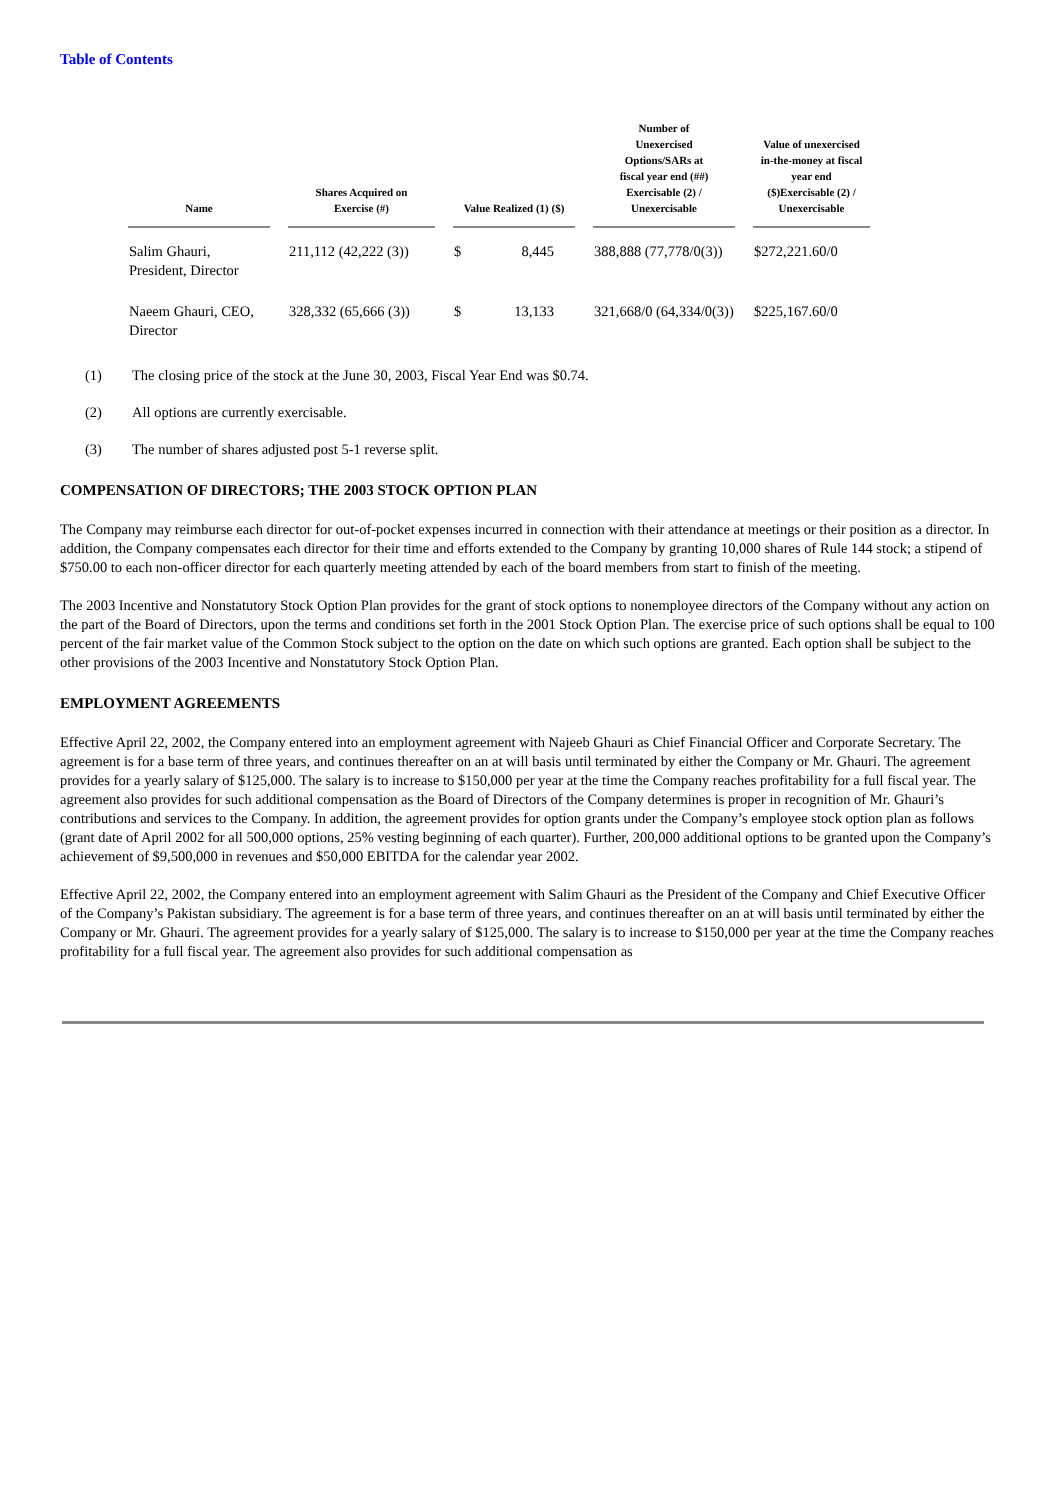Table of Contents
| Name | Shares Acquired on Exercise (#) | Value Realized (1) ($) | Number of Unexercised Options/SARs at fiscal year end (##) Exercisable (2) / Unexercisable | Value of unexercised in-the-money at fiscal year end ($)Exercisable (2) / Unexercisable |
| --- | --- | --- | --- | --- |
| Salim Ghauri, President, Director | 211,112 (42,222 (3)) | $ 8,445 | 388,888 (77,778/0(3)) | $272,221.60/0 |
| Naeem Ghauri, CEO, Director | 328,332 (65,666 (3)) | $ 13,133 | 321,668/0 (64,334/0(3)) | $225,167.60/0 |
(1) The closing price of the stock at the June 30, 2003, Fiscal Year End was $0.74.
(2) All options are currently exercisable.
(3) The number of shares adjusted post 5-1 reverse split.
COMPENSATION OF DIRECTORS; THE 2003 STOCK OPTION PLAN
The Company may reimburse each director for out-of-pocket expenses incurred in connection with their attendance at meetings or their position as a director. In addition, the Company compensates each director for their time and efforts extended to the Company by granting 10,000 shares of Rule 144 stock; a stipend of $750.00 to each non-officer director for each quarterly meeting attended by each of the board members from start to finish of the meeting.
The 2003 Incentive and Nonstatutory Stock Option Plan provides for the grant of stock options to nonemployee directors of the Company without any action on the part of the Board of Directors, upon the terms and conditions set forth in the 2001 Stock Option Plan. The exercise price of such options shall be equal to 100 percent of the fair market value of the Common Stock subject to the option on the date on which such options are granted. Each option shall be subject to the other provisions of the 2003 Incentive and Nonstatutory Stock Option Plan.
EMPLOYMENT AGREEMENTS
Effective April 22, 2002, the Company entered into an employment agreement with Najeeb Ghauri as Chief Financial Officer and Corporate Secretary. The agreement is for a base term of three years, and continues thereafter on an at will basis until terminated by either the Company or Mr. Ghauri. The agreement provides for a yearly salary of $125,000. The salary is to increase to $150,000 per year at the time the Company reaches profitability for a full fiscal year. The agreement also provides for such additional compensation as the Board of Directors of the Company determines is proper in recognition of Mr. Ghauri’s contributions and services to the Company. In addition, the agreement provides for option grants under the Company’s employee stock option plan as follows (grant date of April 2002 for all 500,000 options, 25% vesting beginning of each quarter). Further, 200,000 additional options to be granted upon the Company’s achievement of $9,500,000 in revenues and $50,000 EBITDA for the calendar year 2002.
Effective April 22, 2002, the Company entered into an employment agreement with Salim Ghauri as the President of the Company and Chief Executive Officer of the Company’s Pakistan subsidiary. The agreement is for a base term of three years, and continues thereafter on an at will basis until terminated by either the Company or Mr. Ghauri. The agreement provides for a yearly salary of $125,000. The salary is to increase to $150,000 per year at the time the Company reaches profitability for a full fiscal year. The agreement also provides for such additional compensation as